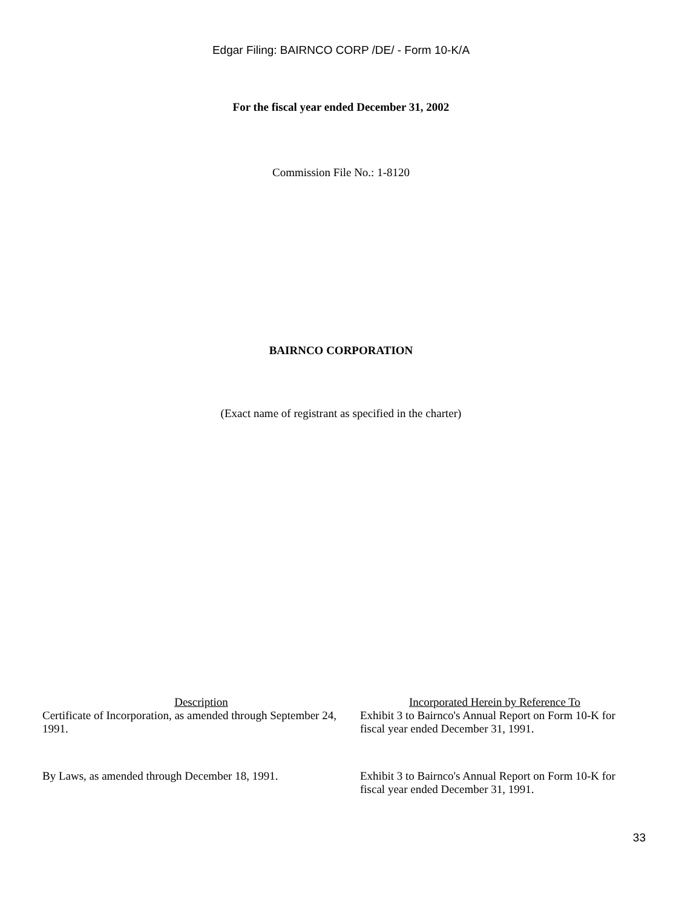Edgar Filing: BAIRNCO CORP /DE/ - Form 10-K/A
For the fiscal year ended December 31, 2002
Commission File No.: 1-8120
BAIRNCO CORPORATION
(Exact name of registrant as specified in the charter)
| Description | Incorporated Herein by Reference To |
| --- | --- |
| Certificate of Incorporation, as amended through September 24, 1991. | Exhibit 3 to Bairnco's Annual Report on Form 10-K for fiscal year ended December 31, 1991. |
| By Laws, as amended through December 18, 1991. | Exhibit 3 to Bairnco's Annual Report on Form 10-K for fiscal year ended December 31, 1991. |
33